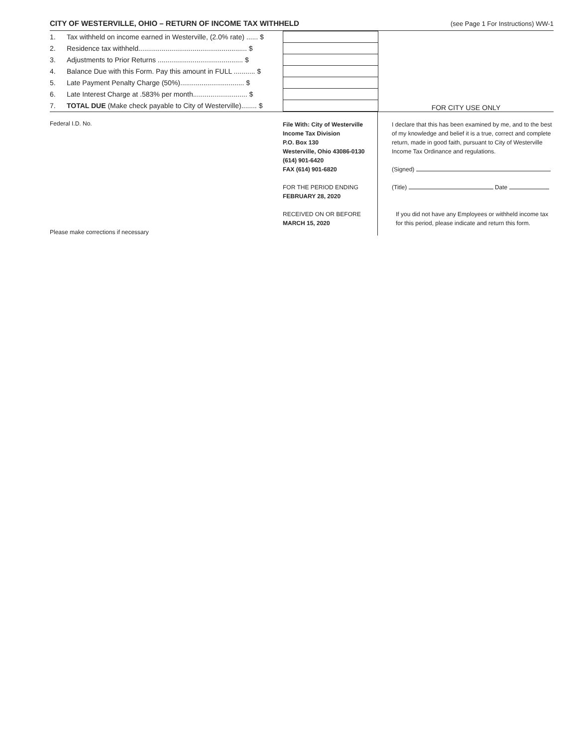CITY OF WESTERVILLE, OHIO – RETURN OF INCOME TAX WITHHELD
(see Page 1 For Instructions) WW-1
| 1. | Tax withheld on income earned in Westerville, (2.0% rate) ...... $ | | FOR CITY USE ONLY |
| 2. | Residence tax withheld........................................................ $ | | |
| 3. | Adjustments to Prior Returns ............................................ $ | | |
| 4. | Balance Due with this Form. Pay this amount in FULL ........... $ | | |
| 5. | Late Payment Penalty Charge (50%)................................. $ | | |
| 6. | Late Interest Charge at .583% per month............................ $ | | |
| 7. | TOTAL DUE (Make check payable to City of Westerville)........ $ | | |
Federal I.D. No.
Please make corrections if necessary
File With: City of Westerville
Income Tax Division
P.O. Box 130
Westerville, Ohio 43086-0130
(614) 901-6420
FAX (614) 901-6820
FOR THE PERIOD ENDING
FEBRUARY 28, 2020
RECEIVED ON OR BEFORE
MARCH 15, 2020
I declare that this has been examined by me, and to the best of my knowledge and belief it is a true, correct and complete return, made in good faith, pursuant to City of Westerville Income Tax Ordinance and regulations.
(Signed)
(Title) Date
If you did not have any Employees or withheld income tax for this period, please indicate and return this form.